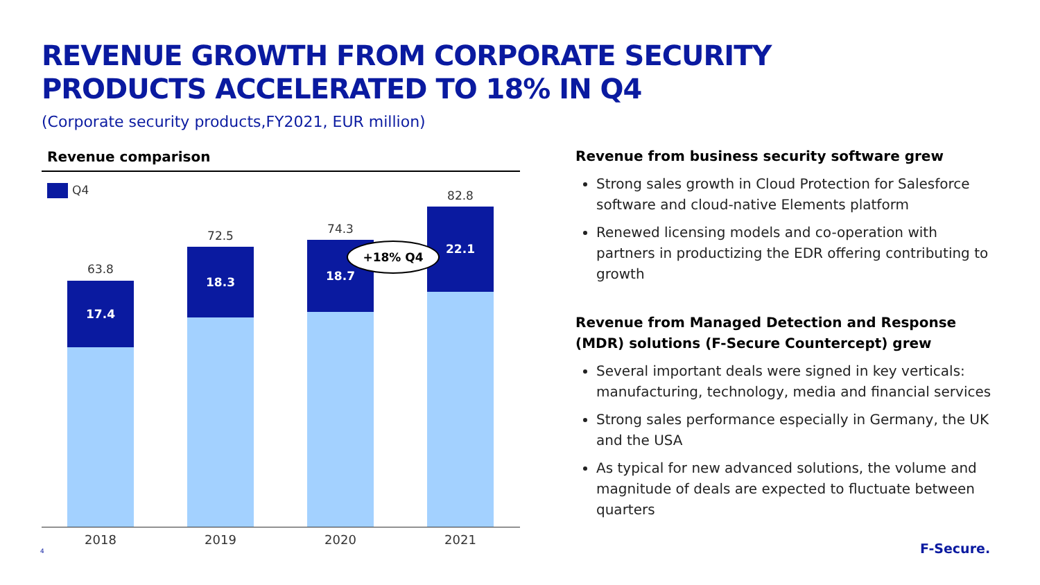REVENUE GROWTH FROM CORPORATE SECURITY
PRODUCTS ACCELERATED TO 18% IN Q4
(Corporate security products,FY2021, EUR million)
Revenue comparison
Q4
63.8
17.4
72.5
18.3
74.3
18.7
82.8
22.1
+18% Q4
2018 2019 2020 2021
Revenue from business security software grew
Strong sales growth in Cloud Protection for Salesforce software and cloud-native Elements platform
Renewed licensing models and co-operation with partners in productizing the EDR offering contributing to growth
Revenue from Managed Detection and Response (MDR) solutions (F-Secure Countercept) grew
Several important deals were signed in key verticals: manufacturing, technology, media and financial services
Strong sales performance especially in Germany, the UK and the USA
As typical for new advanced solutions, the volume and magnitude of deals are expected to fluctuate between quarters
4 F-Secure.